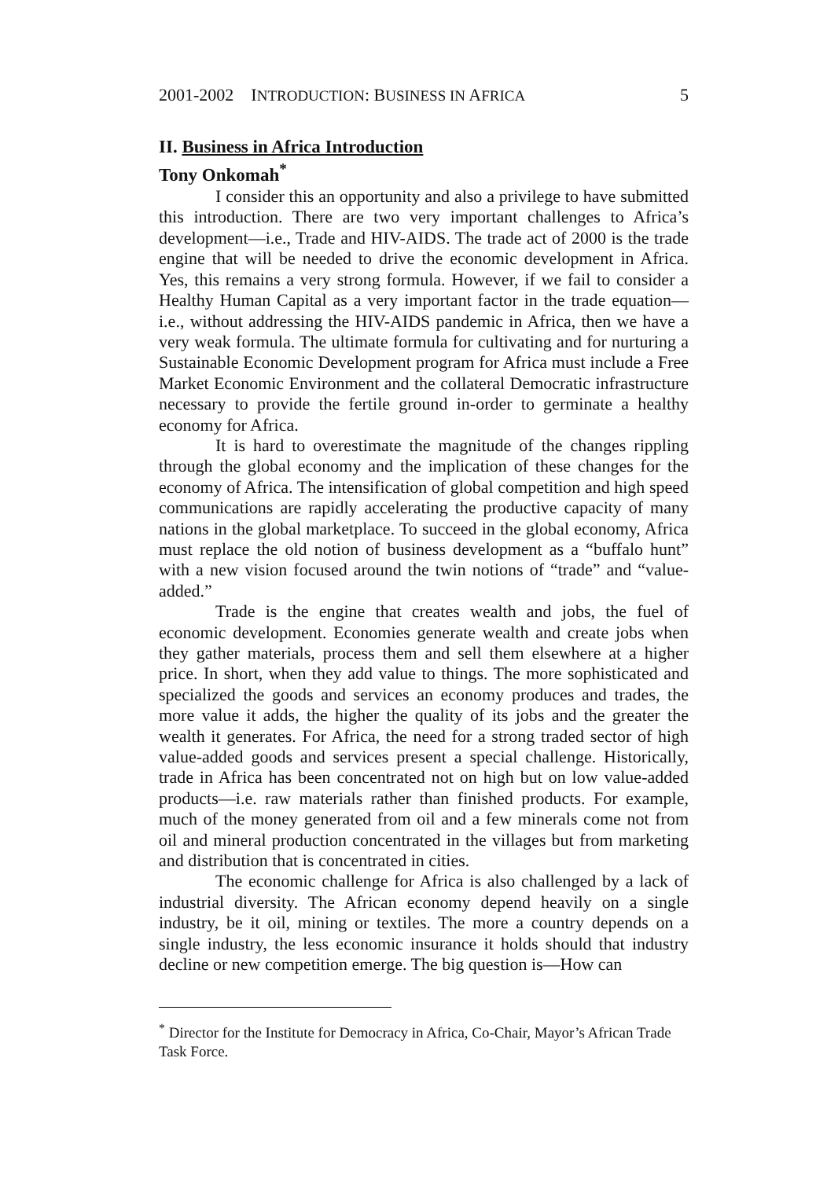2001-2002 INTRODUCTION: BUSINESS IN AFRICA 5
II. Business in Africa Introduction
Tony Onkomah<sup>*</sup>
I consider this an opportunity and also a privilege to have submitted this introduction. There are two very important challenges to Africa’s development—i.e., Trade and HIV-AIDS. The trade act of 2000 is the trade engine that will be needed to drive the economic development in Africa. Yes, this remains a very strong formula. However, if we fail to consider a Healthy Human Capital as a very important factor in the trade equation—i.e., without addressing the HIV-AIDS pandemic in Africa, then we have a very weak formula. The ultimate formula for cultivating and for nurturing a Sustainable Economic Development program for Africa must include a Free Market Economic Environment and the collateral Democratic infrastructure necessary to provide the fertile ground in-order to germinate a healthy economy for Africa.
It is hard to overestimate the magnitude of the changes rippling through the global economy and the implication of these changes for the economy of Africa. The intensification of global competition and high speed communications are rapidly accelerating the productive capacity of many nations in the global marketplace. To succeed in the global economy, Africa must replace the old notion of business development as a “buffalo hunt” with a new vision focused around the twin notions of “trade” and “value-added.”
Trade is the engine that creates wealth and jobs, the fuel of economic development. Economies generate wealth and create jobs when they gather materials, process them and sell them elsewhere at a higher price. In short, when they add value to things. The more sophisticated and specialized the goods and services an economy produces and trades, the more value it adds, the higher the quality of its jobs and the greater the wealth it generates. For Africa, the need for a strong traded sector of high value-added goods and services present a special challenge. Historically, trade in Africa has been concentrated not on high but on low value-added products—i.e. raw materials rather than finished products. For example, much of the money generated from oil and a few minerals come not from oil and mineral production concentrated in the villages but from marketing and distribution that is concentrated in cities.
The economic challenge for Africa is also challenged by a lack of industrial diversity. The African economy depend heavily on a single industry, be it oil, mining or textiles. The more a country depends on a single industry, the less economic insurance it holds should that industry decline or new competition emerge. The big question is—How can
<sup>*</sup> Director for the Institute for Democracy in Africa, Co-Chair, Mayor’s African Trade Task Force.